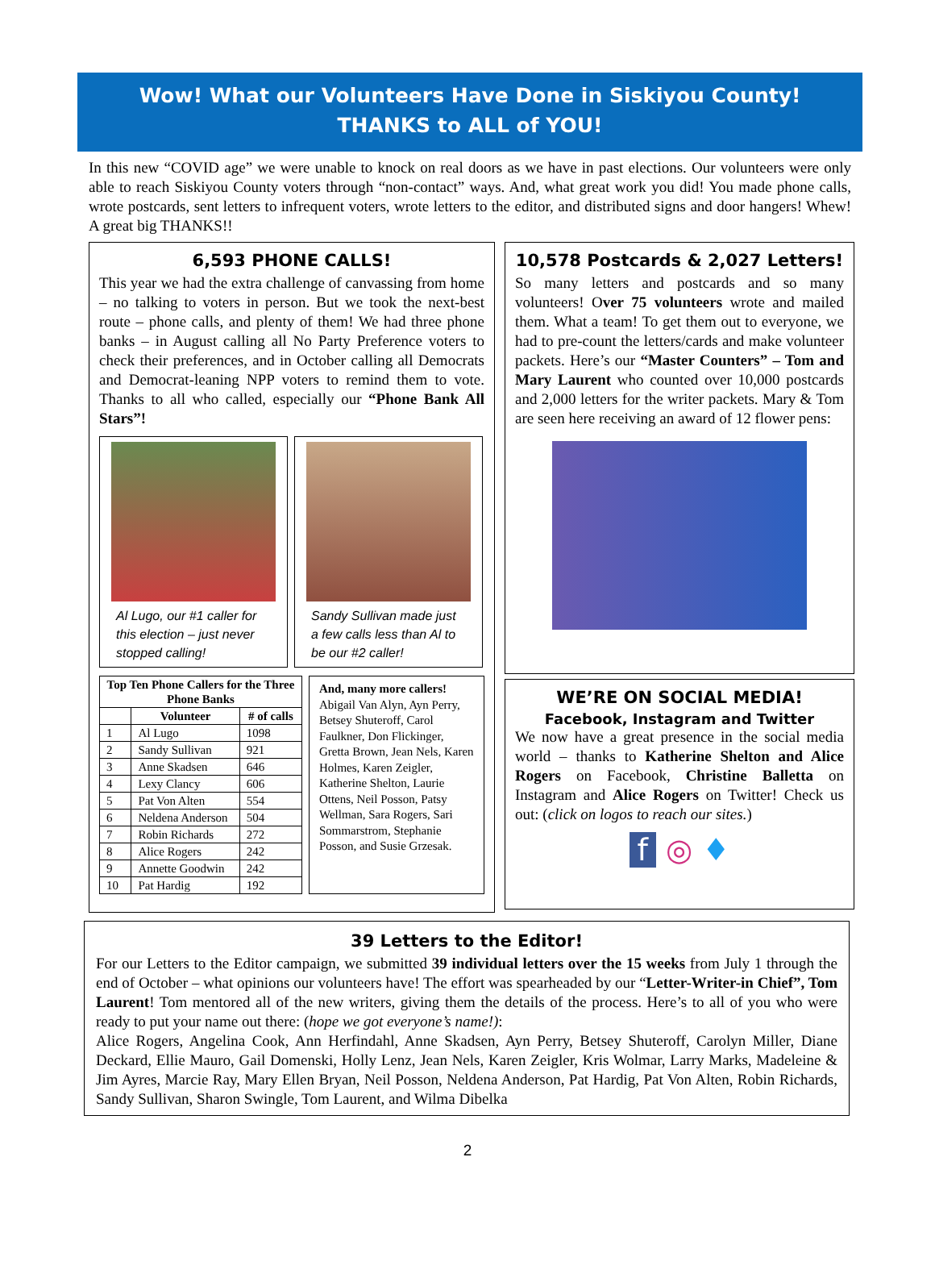Wow! What our Volunteers Have Done in Siskiyou County!
THANKS to ALL of YOU!
In this new “COVID age” we were unable to knock on real doors as we have in past elections. Our volunteers were only able to reach Siskiyou County voters through “non-contact” ways. And, what great work you did! You made phone calls, wrote postcards, sent letters to infrequent voters, wrote letters to the editor, and distributed signs and door hangers! Whew! A great big THANKS!!
6,593 PHONE CALLS!
This year we had the extra challenge of canvassing from home – no talking to voters in person. But we took the next-best route – phone calls, and plenty of them! We had three phone banks – in August calling all No Party Preference voters to check their preferences, and in October calling all Democrats and Democrat-leaning NPP voters to remind them to vote. Thanks to all who called, especially our “Phone Bank All Stars”!
Al Lugo, our #1 caller for this election – just never stopped calling!
Sandy Sullivan made just a few calls less than Al to be our #2 caller!
| Top Ten Phone Callers for the Three Phone Banks | | |
| --- | --- | --- |
| | Volunteer | # of calls |
| 1 | Al Lugo | 1098 |
| 2 | Sandy Sullivan | 921 |
| 3 | Anne Skadsen | 646 |
| 4 | Lexy Clancy | 606 |
| 5 | Pat Von Alten | 554 |
| 6 | Neldena Anderson | 504 |
| 7 | Robin Richards | 272 |
| 8 | Alice Rogers | 242 |
| 9 | Annette Goodwin | 242 |
| 10 | Pat Hardig | 192 |
And, many more callers!
Abigail Van Alyn, Ayn Perry, Betsey Shuteroff, Carol Faulkner, Don Flickinger, Gretta Brown, Jean Nels, Karen Holmes, Karen Zeigler, Katherine Shelton, Laurie Ottens, Neil Posson, Patsy Wellman, Sara Rogers, Sari Sommarstrom, Stephanie Posson, and Susie Grzesak.
10,578 Postcards & 2,027 Letters!
So many letters and postcards and so many volunteers! Over 75 volunteers wrote and mailed them. What a team! To get them out to everyone, we had to pre-count the letters/cards and make volunteer packets. Here’s our “Master Counters” – Tom and Mary Laurent who counted over 10,000 postcards and 2,000 letters for the writer packets. Mary & Tom are seen here receiving an award of 12 flower pens:
WE’RE ON SOCIAL MEDIA!
Facebook, Instagram and Twitter
We now have a great presence in the social media world – thanks to Katherine Shelton and Alice Rogers on Facebook, Christine Balletta on Instagram and Alice Rogers on Twitter! Check us out: (click on logos to reach our sites.)
f ◎ ♦
39 Letters to the Editor!
For our Letters to the Editor campaign, we submitted 39 individual letters over the 15 weeks from July 1 through the end of October – what opinions our volunteers have! The effort was spearheaded by our “Letter-Writer-in Chief”, Tom Laurent! Tom mentored all of the new writers, giving them the details of the process. Here’s to all of you who were ready to put your name out there: (hope we got everyone’s name!):
Alice Rogers, Angelina Cook, Ann Herfindahl, Anne Skadsen, Ayn Perry, Betsey Shuteroff, Carolyn Miller, Diane Deckard, Ellie Mauro, Gail Domenski, Holly Lenz, Jean Nels, Karen Zeigler, Kris Wolmar, Larry Marks, Madeleine & Jim Ayres, Marcie Ray, Mary Ellen Bryan, Neil Posson, Neldena Anderson, Pat Hardig, Pat Von Alten, Robin Richards, Sandy Sullivan, Sharon Swingle, Tom Laurent, and Wilma Dibelka
2